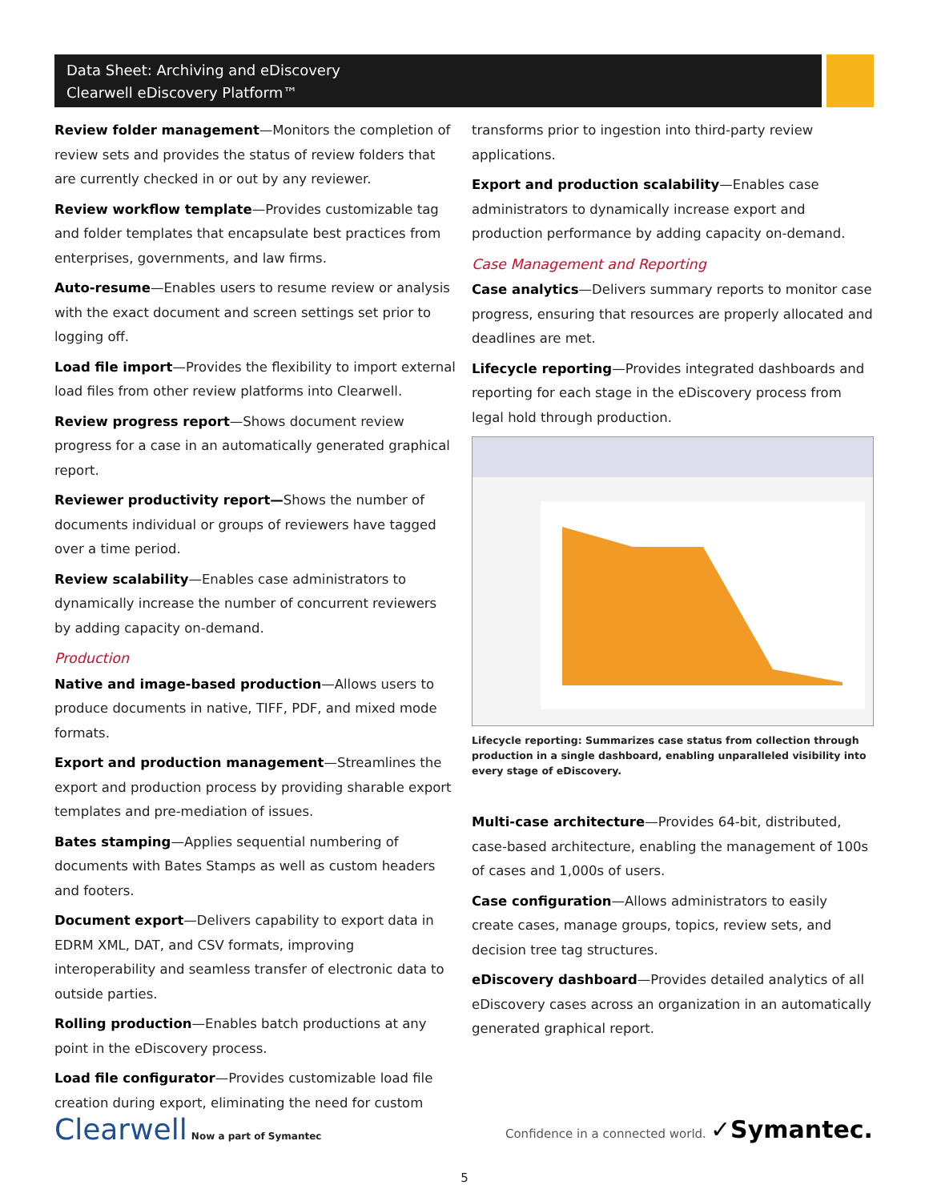Data Sheet: Archiving and eDiscovery
Clearwell eDiscovery Platform™
Review folder management—Monitors the completion of review sets and provides the status of review folders that are currently checked in or out by any reviewer.
Review workflow template—Provides customizable tag and folder templates that encapsulate best practices from enterprises, governments, and law firms.
Auto-resume—Enables users to resume review or analysis with the exact document and screen settings set prior to logging off.
Load file import—Provides the flexibility to import external load files from other review platforms into Clearwell.
Review progress report—Shows document review progress for a case in an automatically generated graphical report.
Reviewer productivity report—Shows the number of documents individual or groups of reviewers have tagged over a time period.
Review scalability—Enables case administrators to dynamically increase the number of concurrent reviewers by adding capacity on-demand.
Production
Native and image-based production—Allows users to produce documents in native, TIFF, PDF, and mixed mode formats.
Export and production management—Streamlines the export and production process by providing sharable export templates and pre-mediation of issues.
Bates stamping—Applies sequential numbering of documents with Bates Stamps as well as custom headers and footers.
Document export—Delivers capability to export data in EDRM XML, DAT, and CSV formats, improving interoperability and seamless transfer of electronic data to outside parties.
Rolling production—Enables batch productions at any point in the eDiscovery process.
Load file configurator—Provides customizable load file creation during export, eliminating the need for custom
transforms prior to ingestion into third-party review applications.
Export and production scalability—Enables case administrators to dynamically increase export and production performance by adding capacity on-demand.
Case Management and Reporting
Case analytics—Delivers summary reports to monitor case progress, ensuring that resources are properly allocated and deadlines are met.
Lifecycle reporting—Provides integrated dashboards and reporting for each stage in the eDiscovery process from legal hold through production.
Lifecycle reporting: Summarizes case status from collection through production in a single dashboard, enabling unparalleled visibility into every stage of eDiscovery.
Multi-case architecture—Provides 64-bit, distributed, case-based architecture, enabling the management of 100s of cases and 1,000s of users.
Case configuration—Allows administrators to easily create cases, manage groups, topics, review sets, and decision tree tag structures.
eDiscovery dashboard—Provides detailed analytics of all eDiscovery cases across an organization in an automatically generated graphical report.
Clearwell Now a part of Symantec
Confidence in a connected world. ✓Symantec.
5